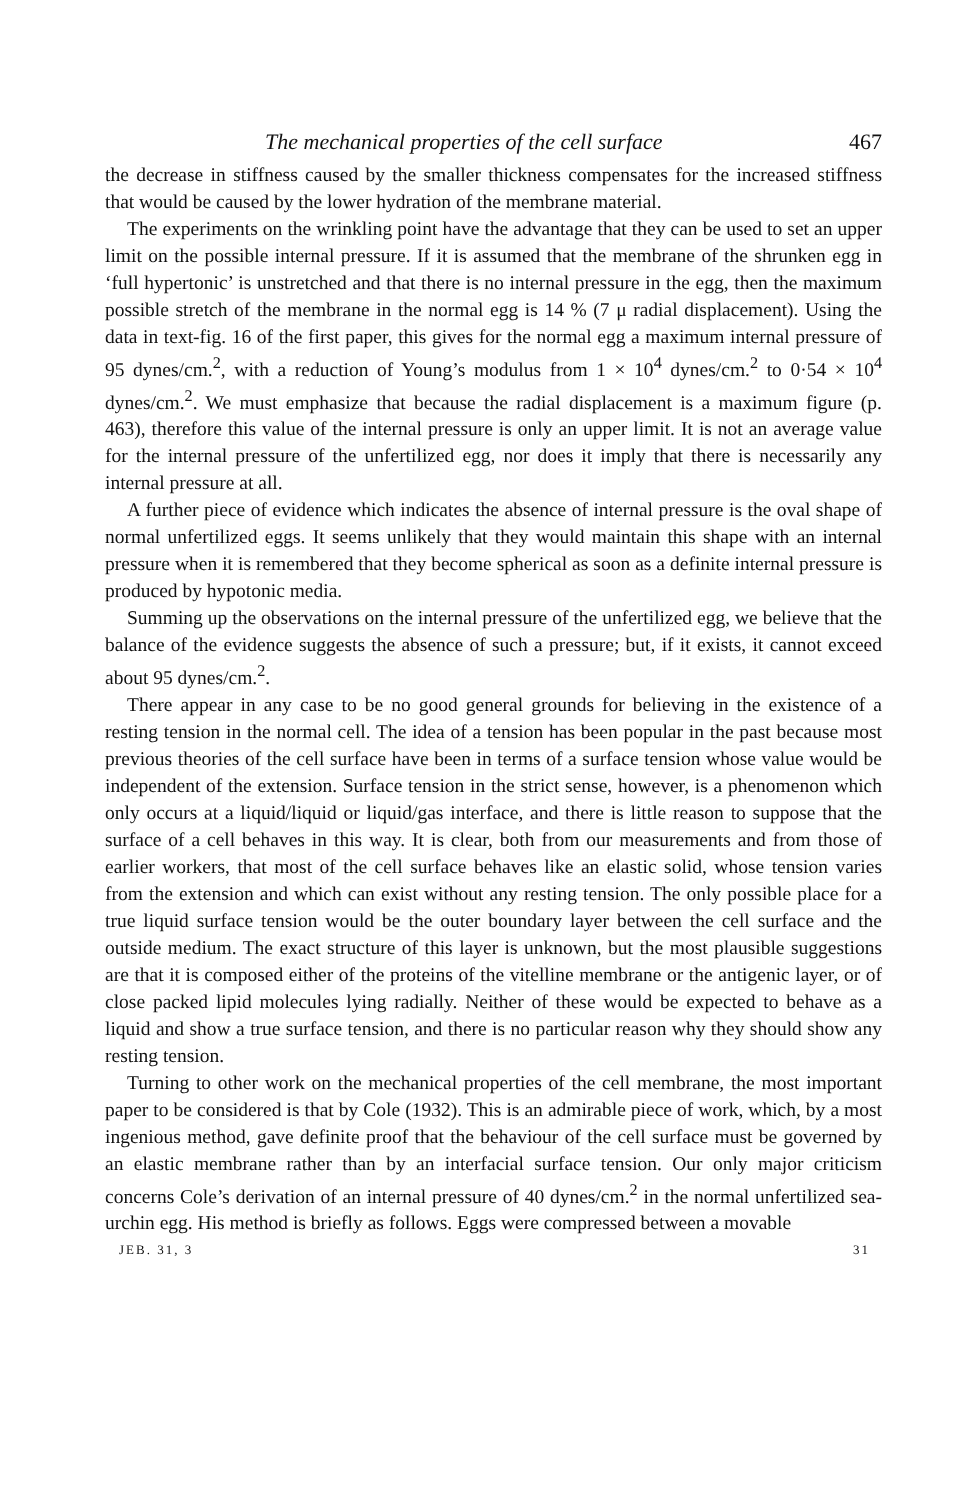The mechanical properties of the cell surface 467
the decrease in stiffness caused by the smaller thickness compensates for the increased stiffness that would be caused by the lower hydration of the membrane material.
The experiments on the wrinkling point have the advantage that they can be used to set an upper limit on the possible internal pressure. If it is assumed that the membrane of the shrunken egg in ‘full hypertonic’ is unstretched and that there is no internal pressure in the egg, then the maximum possible stretch of the membrane in the normal egg is 14 % (7 μ radial displacement). Using the data in text-fig. 16 of the first paper, this gives for the normal egg a maximum internal pressure of 95 dynes/cm.<sup>2</sup>, with a reduction of Young’s modulus from 1 × 10<sup>4</sup> dynes/cm.<sup>2</sup> to 0·54 × 10<sup>4</sup> dynes/cm.<sup>2</sup>. We must emphasize that because the radial displacement is a maximum figure (p. 463), therefore this value of the internal pressure is only an upper limit. It is not an average value for the internal pressure of the unfertilized egg, nor does it imply that there is necessarily any internal pressure at all.
A further piece of evidence which indicates the absence of internal pressure is the oval shape of normal unfertilized eggs. It seems unlikely that they would maintain this shape with an internal pressure when it is remembered that they become spherical as soon as a definite internal pressure is produced by hypotonic media.
Summing up the observations on the internal pressure of the unfertilized egg, we believe that the balance of the evidence suggests the absence of such a pressure; but, if it exists, it cannot exceed about 95 dynes/cm.<sup>2</sup>.
There appear in any case to be no good general grounds for believing in the existence of a resting tension in the normal cell. The idea of a tension has been popular in the past because most previous theories of the cell surface have been in terms of a surface tension whose value would be independent of the extension. Surface tension in the strict sense, however, is a phenomenon which only occurs at a liquid/liquid or liquid/gas interface, and there is little reason to suppose that the surface of a cell behaves in this way. It is clear, both from our measurements and from those of earlier workers, that most of the cell surface behaves like an elastic solid, whose tension varies from the extension and which can exist without any resting tension. The only possible place for a true liquid surface tension would be the outer boundary layer between the cell surface and the outside medium. The exact structure of this layer is unknown, but the most plausible suggestions are that it is composed either of the proteins of the vitelline membrane or the antigenic layer, or of close packed lipid molecules lying radially. Neither of these would be expected to behave as a liquid and show a true surface tension, and there is no particular reason why they should show any resting tension.
Turning to other work on the mechanical properties of the cell membrane, the most important paper to be considered is that by Cole (1932). This is an admirable piece of work, which, by a most ingenious method, gave definite proof that the behaviour of the cell surface must be governed by an elastic membrane rather than by an interfacial surface tension. Our only major criticism concerns Cole’s derivation of an internal pressure of 40 dynes/cm.<sup>2</sup> in the normal unfertilized sea-urchin egg. His method is briefly as follows. Eggs were compressed between a movable
JEB. 31, 3 31